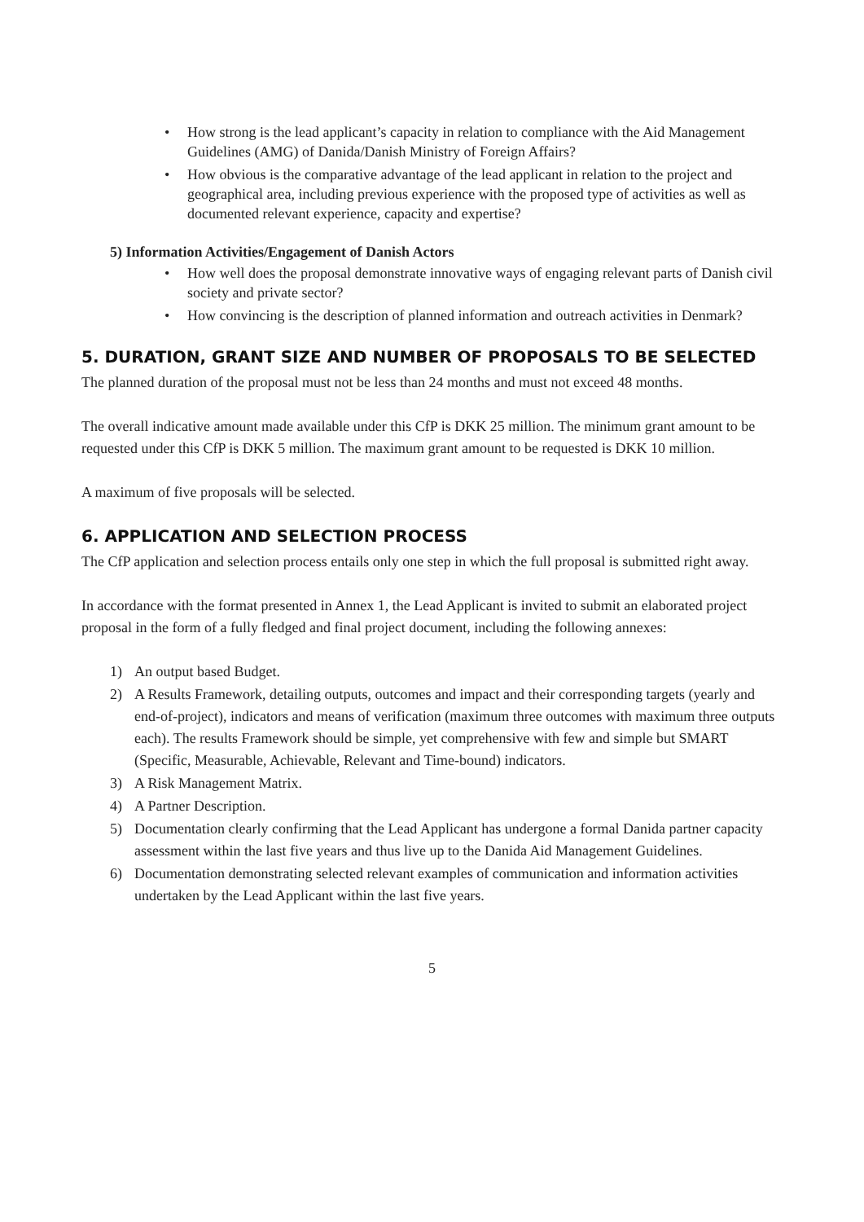• How strong is the lead applicant’s capacity in relation to compliance with the Aid Management Guidelines (AMG) of Danida/Danish Ministry of Foreign Affairs?
• How obvious is the comparative advantage of the lead applicant in relation to the project and geographical area, including previous experience with the proposed type of activities as well as documented relevant experience, capacity and expertise?
5) Information Activities/Engagement of Danish Actors
• How well does the proposal demonstrate innovative ways of engaging relevant parts of Danish civil society and private sector?
• How convincing is the description of planned information and outreach activities in Denmark?
5. DURATION, GRANT SIZE AND NUMBER OF PROPOSALS TO BE SELECTED
The planned duration of the proposal must not be less than 24 months and must not exceed 48 months.
The overall indicative amount made available under this CfP is DKK 25 million. The minimum grant amount to be requested under this CfP is DKK 5 million. The maximum grant amount to be requested is DKK 10 million.
A maximum of five proposals will be selected.
6. APPLICATION AND SELECTION PROCESS
The CfP application and selection process entails only one step in which the full proposal is submitted right away.
In accordance with the format presented in Annex 1, the Lead Applicant is invited to submit an elaborated project proposal in the form of a fully fledged and final project document, including the following annexes:
1) An output based Budget.
2) A Results Framework, detailing outputs, outcomes and impact and their corresponding targets (yearly and end-of-project), indicators and means of verification (maximum three outcomes with maximum three outputs each). The results Framework should be simple, yet comprehensive with few and simple but SMART (Specific, Measurable, Achievable, Relevant and Time-bound) indicators.
3) A Risk Management Matrix.
4) A Partner Description.
5) Documentation clearly confirming that the Lead Applicant has undergone a formal Danida partner capacity assessment within the last five years and thus live up to the Danida Aid Management Guidelines.
6) Documentation demonstrating selected relevant examples of communication and information activities undertaken by the Lead Applicant within the last five years.
5